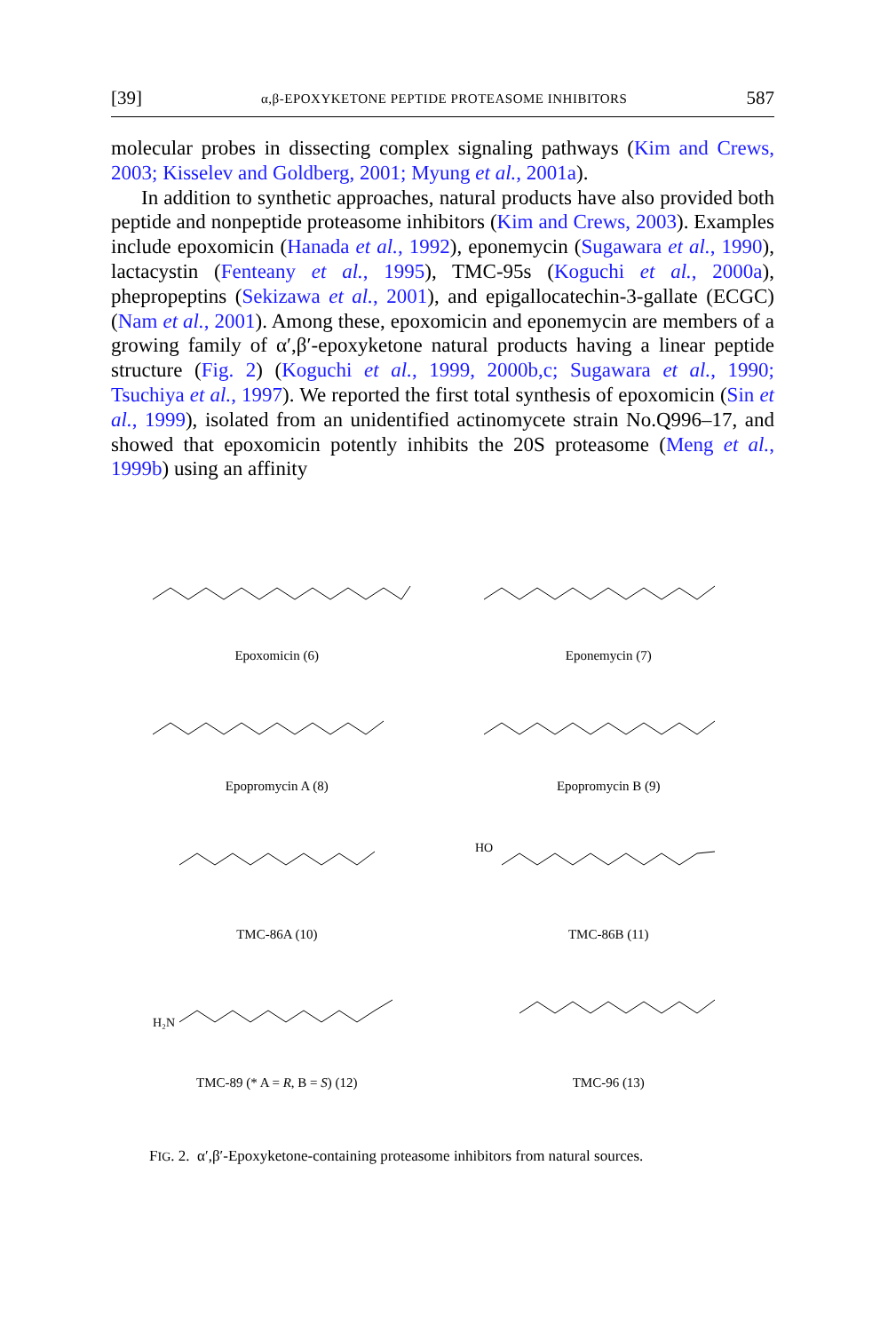[39] α,β-EPOXYKETONE PEPTIDE PROTEASOME INHIBITORS 587
molecular probes in dissecting complex signaling pathways (Kim and Crews, 2003; Kisselev and Goldberg, 2001; Myung et al., 2001a).
In addition to synthetic approaches, natural products have also provided both peptide and nonpeptide proteasome inhibitors (Kim and Crews, 2003). Examples include epoxomicin (Hanada et al., 1992), eponemycin (Sugawara et al., 1990), lactacystin (Fenteany et al., 1995), TMC-95s (Koguchi et al., 2000a), phepropeptins (Sekizawa et al., 2001), and epigallocatechin-3-gallate (ECGC) (Nam et al., 2001). Among these, epoxomicin and eponemycin are members of a growing family of α′,β′-epoxyketone natural products having a linear peptide structure (Fig. 2) (Koguchi et al., 1999, 2000b,c; Sugawara et al., 1990; Tsuchiya et al., 1997). We reported the first total synthesis of epoxomicin (Sin et al., 1999), isolated from an unidentified actinomycete strain No.Q996–17, and showed that epoxomicin potently inhibits the 20S proteasome (Meng et al., 1999b) using an affinity
Epoxomicin (6)
Eponemycin (7)
Epopromycin A (8)
Epopromycin B (9)
TMC-86A (10)
HO
TMC-86B (11)
H₂N
TMC-89 (* A = R, B = S) (12)
TMC-96 (13)
FIG. 2. α′,β′-Epoxyketone-containing proteasome inhibitors from natural sources.